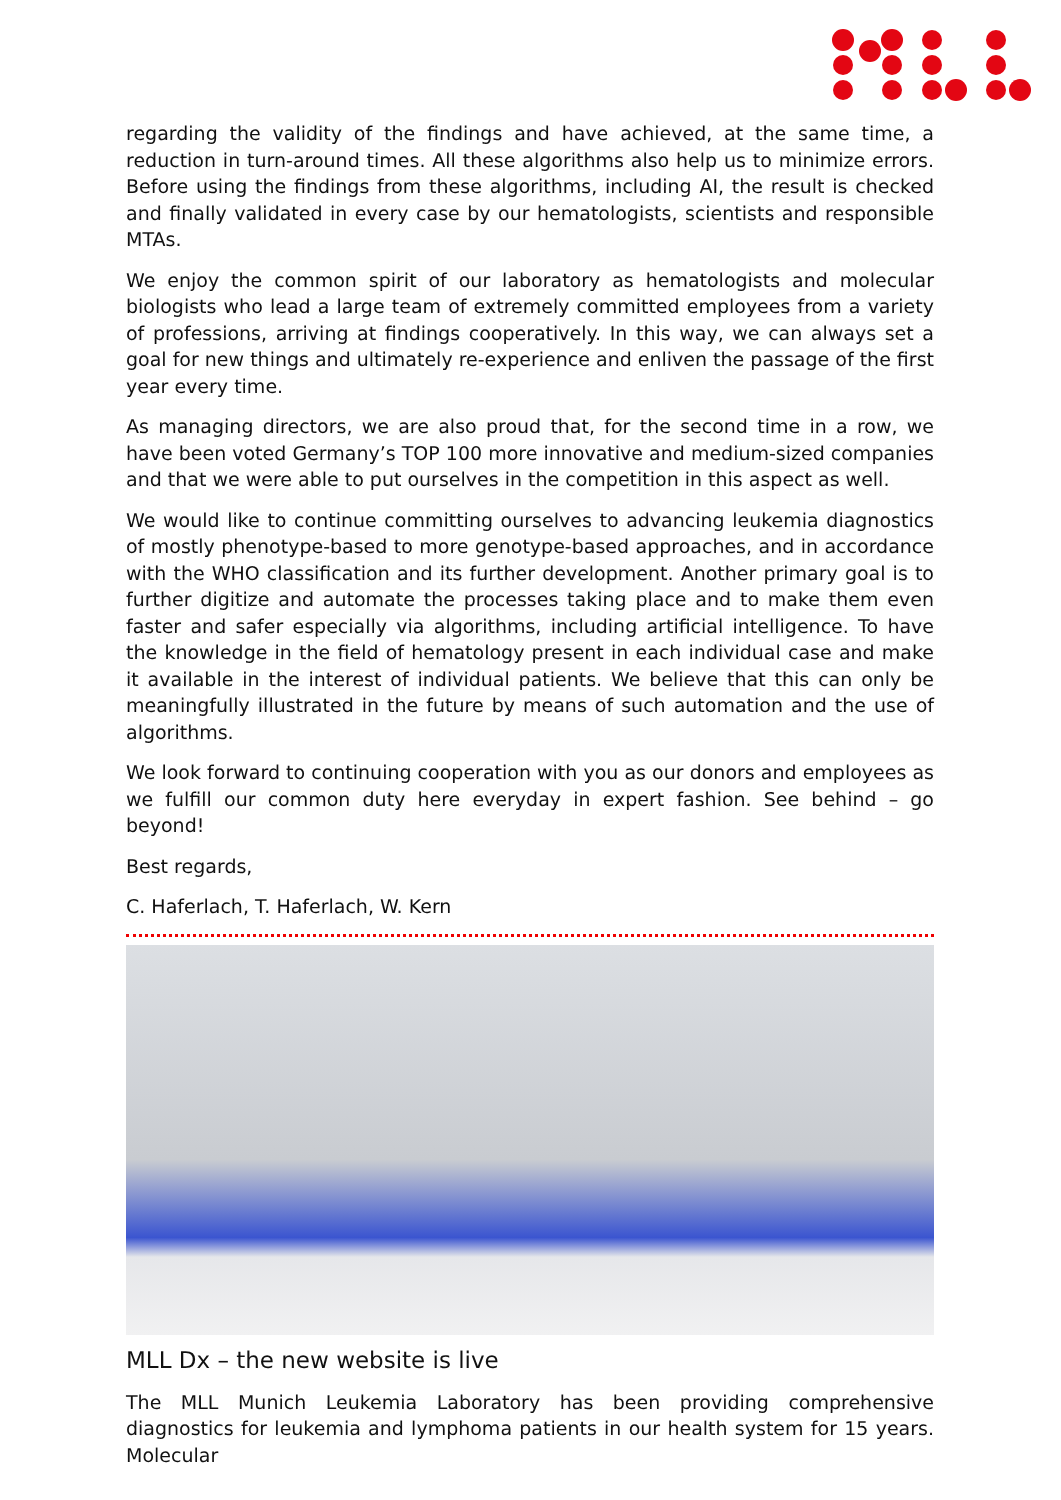regarding the validity of the findings and have achieved, at the same time, a reduction in turn-around times. All these algorithms also help us to minimize errors. Before using the findings from these algorithms, including AI, the result is checked and finally validated in every case by our hematologists, scientists and responsible MTAs.
We enjoy the common spirit of our laboratory as hematologists and molecular biologists who lead a large team of extremely committed employees from a variety of professions, arriving at findings cooperatively. In this way, we can always set a goal for new things and ultimately re-experience and enliven the passage of the first year every time.
As managing directors, we are also proud that, for the second time in a row, we have been voted Germany’s TOP 100 more innovative and medium-sized companies and that we were able to put ourselves in the competition in this aspect as well.
We would like to continue committing ourselves to advancing leukemia diagnostics of mostly phenotype-based to more genotype-based approaches, and in accordance with the WHO classification and its further development. Another primary goal is to further digitize and automate the processes taking place and to make them even faster and safer especially via algorithms, including artificial intelligence. To have the knowledge in the field of hematology present in each individual case and make it available in the interest of individual patients. We believe that this can only be meaningfully illustrated in the future by means of such automation and the use of algorithms.
We look forward to continuing cooperation with you as our donors and employees as we fulfill our common duty here everyday in expert fashion. See behind – go beyond!
Best regards,
C. Haferlach, T. Haferlach, W. Kern
MLL Dx – the new website is live
The MLL Munich Leukemia Laboratory has been providing comprehensive diagnostics for leukemia and lymphoma patients in our health system for 15 years. Molecular